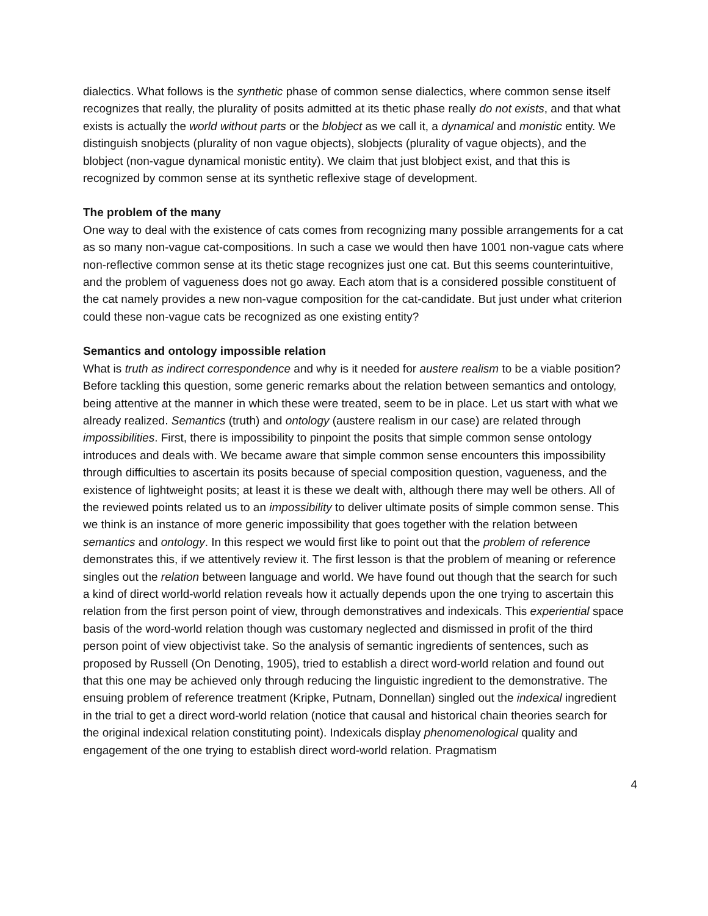dialectics. What follows is the synthetic phase of common sense dialectics, where common sense itself recognizes that really, the plurality of posits admitted at its thetic phase really do not exists, and that what exists is actually the world without parts or the blobject as we call it, a dynamical and monistic entity. We distinguish snobjects (plurality of non vague objects), slobjects (plurality of vague objects), and the blobject (non-vague dynamical monistic entity). We claim that just blobject exist, and that this is recognized by common sense at its synthetic reflexive stage of development.
The problem of the many
One way to deal with the existence of cats comes from recognizing many possible arrangements for a cat as so many non-vague cat-compositions. In such a case we would then have 1001 non-vague cats where non-reflective common sense at its thetic stage recognizes just one cat. But this seems counterintuitive, and the problem of vagueness does not go away. Each atom that is a considered possible constituent of the cat namely provides a new non-vague composition for the cat-candidate. But just under what criterion could these non-vague cats be recognized as one existing entity?
Semantics and ontology impossible relation
What is truth as indirect correspondence and why is it needed for austere realism to be a viable position? Before tackling this question, some generic remarks about the relation between semantics and ontology, being attentive at the manner in which these were treated, seem to be in place. Let us start with what we already realized. Semantics (truth) and ontology (austere realism in our case) are related through impossibilities. First, there is impossibility to pinpoint the posits that simple common sense ontology introduces and deals with. We became aware that simple common sense encounters this impossibility through difficulties to ascertain its posits because of special composition question, vagueness, and the existence of lightweight posits; at least it is these we dealt with, although there may well be others. All of the reviewed points related us to an impossibility to deliver ultimate posits of simple common sense. This we think is an instance of more generic impossibility that goes together with the relation between semantics and ontology. In this respect we would first like to point out that the problem of reference demonstrates this, if we attentively review it. The first lesson is that the problem of meaning or reference singles out the relation between language and world. We have found out though that the search for such a kind of direct world-world relation reveals how it actually depends upon the one trying to ascertain this relation from the first person point of view, through demonstratives and indexicals. This experiential space basis of the word-world relation though was customary neglected and dismissed in profit of the third person point of view objectivist take. So the analysis of semantic ingredients of sentences, such as proposed by Russell (On Denoting, 1905), tried to establish a direct word-world relation and found out that this one may be achieved only through reducing the linguistic ingredient to the demonstrative. The ensuing problem of reference treatment (Kripke, Putnam, Donnellan) singled out the indexical ingredient in the trial to get a direct word-world relation (notice that causal and historical chain theories search for the original indexical relation constituting point). Indexicals display phenomenological quality and engagement of the one trying to establish direct word-world relation. Pragmatism
4